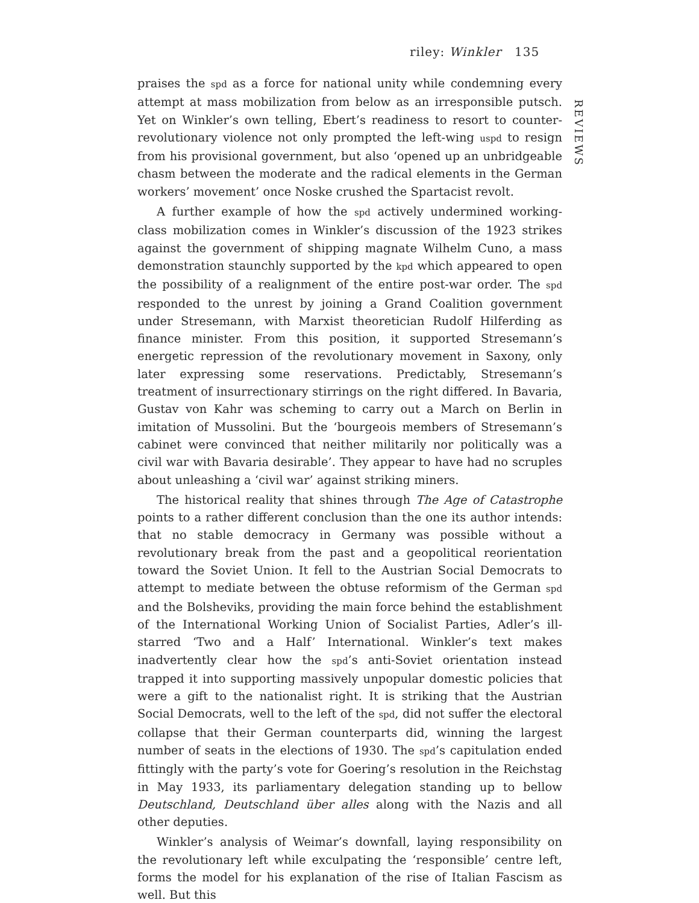riley: Winkler 135
REVIEWS
praises the spd as a force for national unity while condemning every attempt at mass mobilization from below as an irresponsible putsch. Yet on Winkler’s own telling, Ebert’s readiness to resort to counter-revolutionary violence not only prompted the left-wing uspd to resign from his provisional government, but also ‘opened up an unbridgeable chasm between the moderate and the radical elements in the German workers’ movement’ once Noske crushed the Spartacist revolt.
A further example of how the spd actively undermined working-class mobilization comes in Winkler’s discussion of the 1923 strikes against the government of shipping magnate Wilhelm Cuno, a mass demonstration staunchly supported by the kpd which appeared to open the possibility of a realignment of the entire post-war order. The spd responded to the unrest by joining a Grand Coalition government under Stresemann, with Marxist theoretician Rudolf Hilferding as finance minister. From this position, it supported Stresemann’s energetic repression of the revolutionary movement in Saxony, only later expressing some reservations. Predictably, Stresemann’s treatment of insurrectionary stirrings on the right differed. In Bavaria, Gustav von Kahr was scheming to carry out a March on Berlin in imitation of Mussolini. But the ‘bourgeois members of Stresemann’s cabinet were convinced that neither militarily nor politically was a civil war with Bavaria desirable’. They appear to have had no scruples about unleashing a ‘civil war’ against striking miners.
The historical reality that shines through The Age of Catastrophe points to a rather different conclusion than the one its author intends: that no stable democracy in Germany was possible without a revolutionary break from the past and a geopolitical reorientation toward the Soviet Union. It fell to the Austrian Social Democrats to attempt to mediate between the obtuse reformism of the German spd and the Bolsheviks, providing the main force behind the establishment of the International Working Union of Socialist Parties, Adler’s ill-starred ‘Two and a Half’ International. Winkler’s text makes inadvertently clear how the spd’s anti-Soviet orientation instead trapped it into supporting massively unpopular domestic policies that were a gift to the nationalist right. It is striking that the Austrian Social Democrats, well to the left of the spd, did not suffer the electoral collapse that their German counterparts did, winning the largest number of seats in the elections of 1930. The spd’s capitulation ended fittingly with the party’s vote for Goering’s resolution in the Reichstag in May 1933, its parliamentary delegation standing up to bellow Deutschland, Deutschland über alles along with the Nazis and all other deputies.
Winkler’s analysis of Weimar’s downfall, laying responsibility on the revolutionary left while exculpating the ‘responsible’ centre left, forms the model for his explanation of the rise of Italian Fascism as well. But this